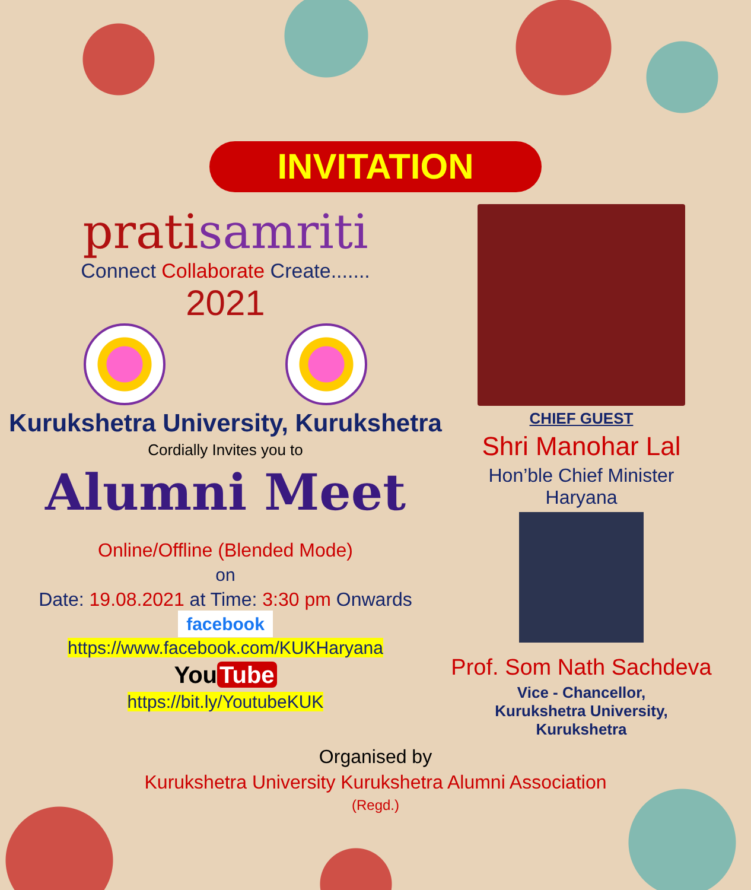INVITATION
pratisamriti
Connect Collaborate Create.......
2021
Kurukshetra University, Kurukshetra
Cordially Invites you to
Alumni Meet
Online/Offline (Blended Mode)
on
Date: 19.08.2021 at Time: 3:30 pm Onwards
facebook
https://www.facebook.com/KUKHaryana
You Tube
https://bit.ly/YoutubeKUK
CHIEF GUEST
Shri Manohar Lal
Hon’ble Chief Minister
Haryana
Prof. Som Nath Sachdeva
Vice - Chancellor,
Kurukshetra University,
Kurukshetra
Organised by
Kurukshetra University Kurukshetra Alumni Association
(Regd.)